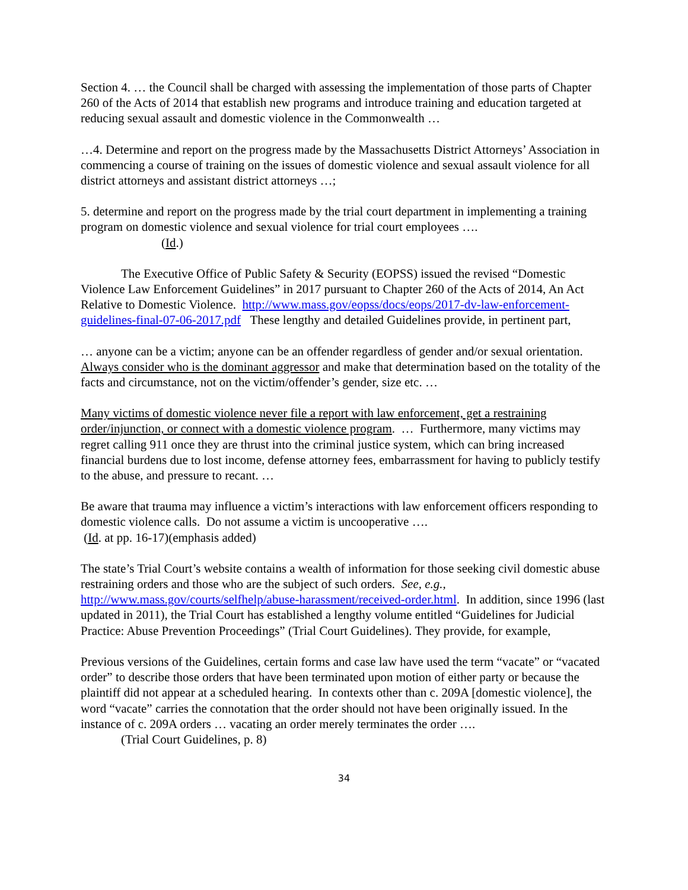Section 4. … the Council shall be charged with assessing the implementation of those parts of Chapter 260 of the Acts of 2014 that establish new programs and introduce training and education targeted at reducing sexual assault and domestic violence in the Commonwealth …
…4. Determine and report on the progress made by the Massachusetts District Attorneys’ Association in commencing a course of training on the issues of domestic violence and sexual assault violence for all district attorneys and assistant district attorneys …;
5. determine and report on the progress made by the trial court department in implementing a training program on domestic violence and sexual violence for trial court employees ….
(Id.)
The Executive Office of Public Safety & Security (EOPSS) issued the revised “Domestic Violence Law Enforcement Guidelines” in 2017 pursuant to Chapter 260 of the Acts of 2014, An Act Relative to Domestic Violence. http://www.mass.gov/eopss/docs/eops/2017-dv-law-enforcement-guidelines-final-07-06-2017.pdf These lengthy and detailed Guidelines provide, in pertinent part,
… anyone can be a victim; anyone can be an offender regardless of gender and/or sexual orientation. Always consider who is the dominant aggressor and make that determination based on the totality of the facts and circumstance, not on the victim/offender’s gender, size etc. …
Many victims of domestic violence never file a report with law enforcement, get a restraining order/injunction, or connect with a domestic violence program. … Furthermore, many victims may regret calling 911 once they are thrust into the criminal justice system, which can bring increased financial burdens due to lost income, defense attorney fees, embarrassment for having to publicly testify to the abuse, and pressure to recant. …
Be aware that trauma may influence a victim’s interactions with law enforcement officers responding to domestic violence calls. Do not assume a victim is uncooperative ….
(Id. at pp. 16-17)(emphasis added)
The state’s Trial Court’s website contains a wealth of information for those seeking civil domestic abuse restraining orders and those who are the subject of such orders. See, e.g., http://www.mass.gov/courts/selfhelp/abuse-harassment/received-order.html. In addition, since 1996 (last updated in 2011), the Trial Court has established a lengthy volume entitled “Guidelines for Judicial Practice: Abuse Prevention Proceedings” (Trial Court Guidelines). They provide, for example,
Previous versions of the Guidelines, certain forms and case law have used the term “vacate” or “vacated order” to describe those orders that have been terminated upon motion of either party or because the plaintiff did not appear at a scheduled hearing. In contexts other than c. 209A [domestic violence], the word “vacate” carries the connotation that the order should not have been originally issued. In the instance of c. 209A orders … vacating an order merely terminates the order ….
(Trial Court Guidelines, p. 8)
34